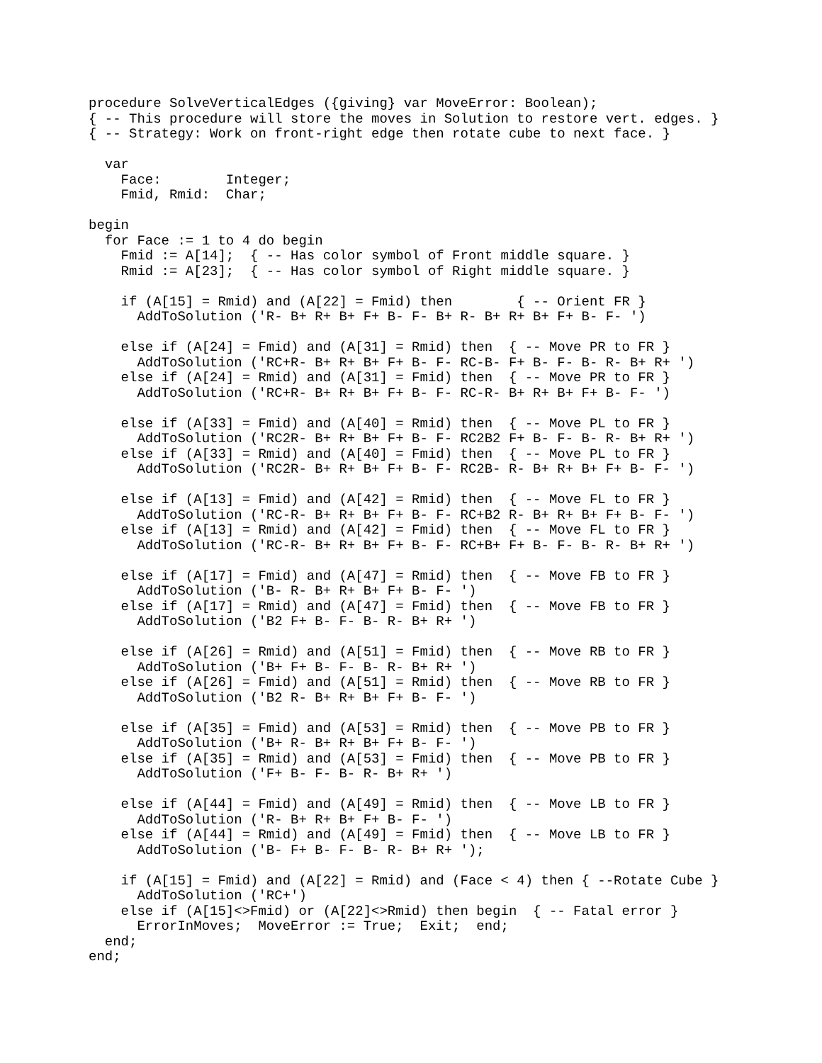procedure SolveVerticalEdges ({giving} var MoveError: Boolean);
{ -- This procedure will store the moves in Solution to restore vert. edges. }
{ -- Strategy: Work on front-right edge then rotate cube to next face. }

  var
    Face:        Integer;
    Fmid, Rmid:  Char;

begin
  for Face := 1 to 4 do begin
    Fmid := A[14];  { -- Has color symbol of Front middle square. }
    Rmid := A[23];  { -- Has color symbol of Right middle square. }

    if (A[15] = Rmid) and (A[22] = Fmid) then        { -- Orient FR }
      AddToSolution ('R- B+ R+ B+ F+ B- F- B+ R- B+ R+ B+ F+ B- F- ')

    else if (A[24] = Fmid) and (A[31] = Rmid) then  { -- Move PR to FR }
      AddToSolution ('RC+R- B+ R+ B+ F+ B- F- RC-B- F+ B- F- B- R- B+ R+ ')
    else if (A[24] = Rmid) and (A[31] = Fmid) then  { -- Move PR to FR }
      AddToSolution ('RC+R- B+ R+ B+ F+ B- F- RC-R- B+ R+ B+ F+ B- F- ')

    else if (A[33] = Fmid) and (A[40] = Rmid) then  { -- Move PL to FR }
      AddToSolution ('RC2R- B+ R+ B+ F+ B- F- RC2B2 F+ B- F- B- R- B+ R+ ')
    else if (A[33] = Rmid) and (A[40] = Fmid) then  { -- Move PL to FR }
      AddToSolution ('RC2R- B+ R+ B+ F+ B- F- RC2B- R- B+ R+ B+ F+ B- F- ')

    else if (A[13] = Fmid) and (A[42] = Rmid) then  { -- Move FL to FR }
      AddToSolution ('RC-R- B+ R+ B+ F+ B- F- RC+B2 R- B+ R+ B+ F+ B- F- ')
    else if (A[13] = Rmid) and (A[42] = Fmid) then  { -- Move FL to FR }
      AddToSolution ('RC-R- B+ R+ B+ F+ B- F- RC+B+ F+ B- F- B- R- B+ R+ ')

    else if (A[17] = Fmid) and (A[47] = Rmid) then  { -- Move FB to FR }
      AddToSolution ('B- R- B+ R+ B+ F+ B- F- ')
    else if (A[17] = Rmid) and (A[47] = Fmid) then  { -- Move FB to FR }
      AddToSolution ('B2 F+ B- F- B- R- B+ R+ ')

    else if (A[26] = Rmid) and (A[51] = Fmid) then  { -- Move RB to FR }
      AddToSolution ('B+ F+ B- F- B- R- B+ R+ ')
    else if (A[26] = Fmid) and (A[51] = Rmid) then  { -- Move RB to FR }
      AddToSolution ('B2 R- B+ R+ B+ F+ B- F- ')

    else if (A[35] = Fmid) and (A[53] = Rmid) then  { -- Move PB to FR }
      AddToSolution ('B+ R- B+ R+ B+ F+ B- F- ')
    else if (A[35] = Rmid) and (A[53] = Fmid) then  { -- Move PB to FR }
      AddToSolution ('F+ B- F- B- R- B+ R+ ')

    else if (A[44] = Fmid) and (A[49] = Rmid) then  { -- Move LB to FR }
      AddToSolution ('R- B+ R+ B+ F+ B- F- ')
    else if (A[44] = Rmid) and (A[49] = Fmid) then  { -- Move LB to FR }
      AddToSolution ('B- F+ B- F- B- R- B+ R+ ');

    if (A[15] = Fmid) and (A[22] = Rmid) and (Face < 4) then { --Rotate Cube }
      AddToSolution ('RC+')
    else if (A[15]<>Fmid) or (A[22]<>Rmid) then begin  { -- Fatal error }
      ErrorInMoves;  MoveError := True;  Exit;  end;
  end;
end;